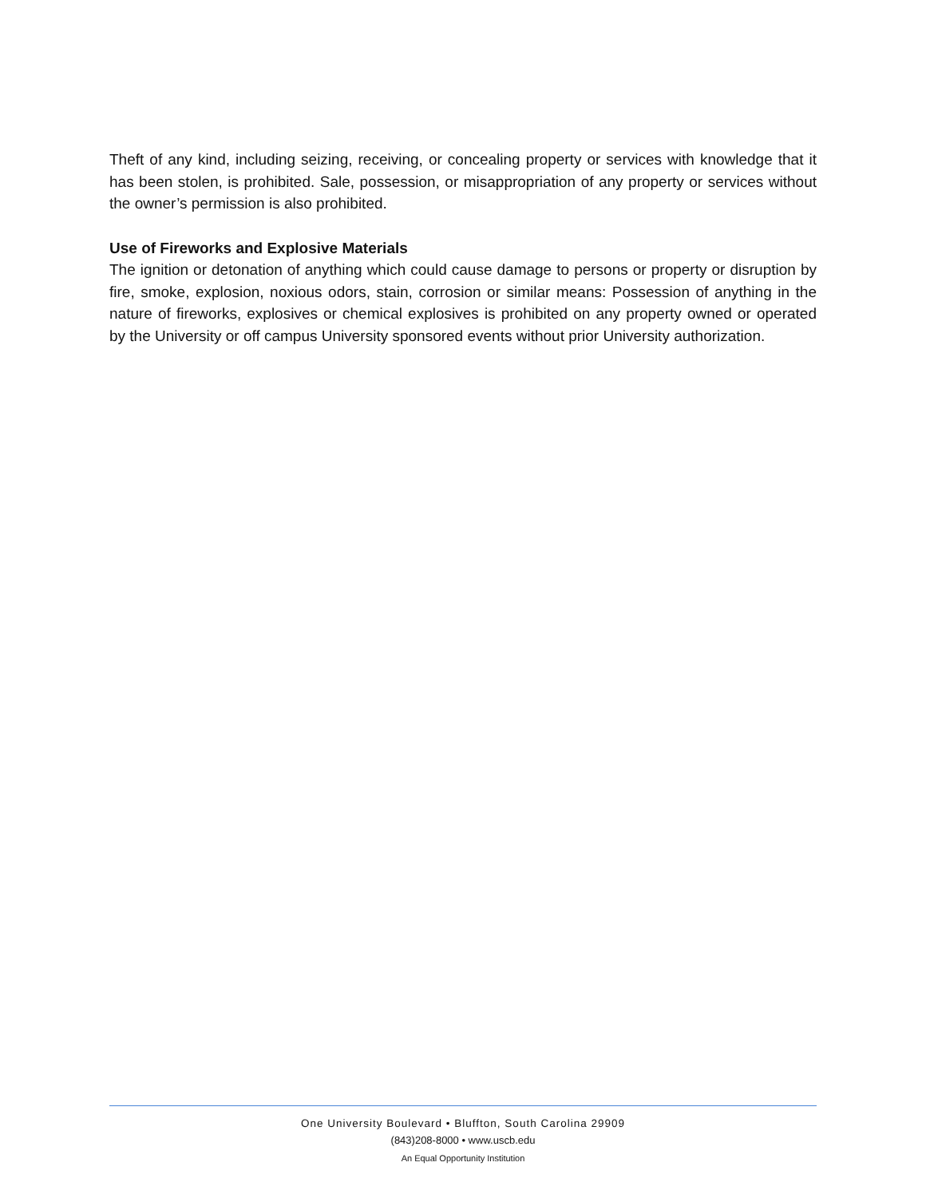Theft of any kind, including seizing, receiving, or concealing property or services with knowledge that it has been stolen, is prohibited. Sale, possession, or misappropriation of any property or services without the owner’s permission is also prohibited.
Use of Fireworks and Explosive Materials
The ignition or detonation of anything which could cause damage to persons or property or disruption by fire, smoke, explosion, noxious odors, stain, corrosion or similar means: Possession of anything in the nature of fireworks, explosives or chemical explosives is prohibited on any property owned or operated by the University or off campus University sponsored events without prior University authorization.
One University Boulevard • Bluffton, South Carolina 29909
(843)208-8000 • www.uscb.edu
An Equal Opportunity Institution